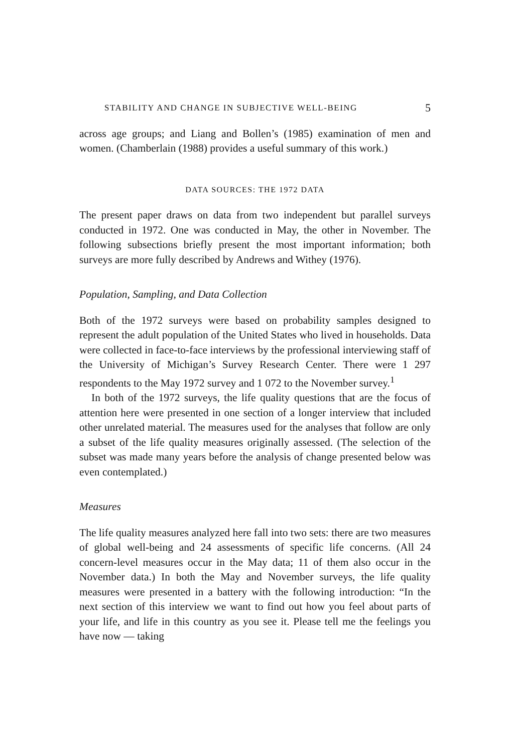STABILITY AND CHANGE IN SUBJECTIVE WELL-BEING 5
across age groups; and Liang and Bollen’s (1985) examination of men and women. (Chamberlain (1988) provides a useful summary of this work.)
DATA SOURCES: THE 1972 DATA
The present paper draws on data from two independent but parallel surveys conducted in 1972. One was conducted in May, the other in November. The following subsections briefly present the most important information; both surveys are more fully described by Andrews and Withey (1976).
Population, Sampling, and Data Collection
Both of the 1972 surveys were based on probability samples designed to represent the adult population of the United States who lived in households. Data were collected in face-to-face interviews by the professional interviewing staff of the University of Michigan’s Survey Research Center. There were 1 297 respondents to the May 1972 survey and 1 072 to the November survey.<sup>1</sup>
In both of the 1972 surveys, the life quality questions that are the focus of attention here were presented in one section of a longer interview that included other unrelated material. The measures used for the analyses that follow are only a subset of the life quality measures originally assessed. (The selection of the subset was made many years before the analysis of change presented below was even contemplated.)
Measures
The life quality measures analyzed here fall into two sets: there are two measures of global well-being and 24 assessments of specific life concerns. (All 24 concern-level measures occur in the May data; 11 of them also occur in the November data.) In both the May and November surveys, the life quality measures were presented in a battery with the following introduction: “In the next section of this interview we want to find out how you feel about parts of your life, and life in this country as you see it. Please tell me the feelings you have now — taking